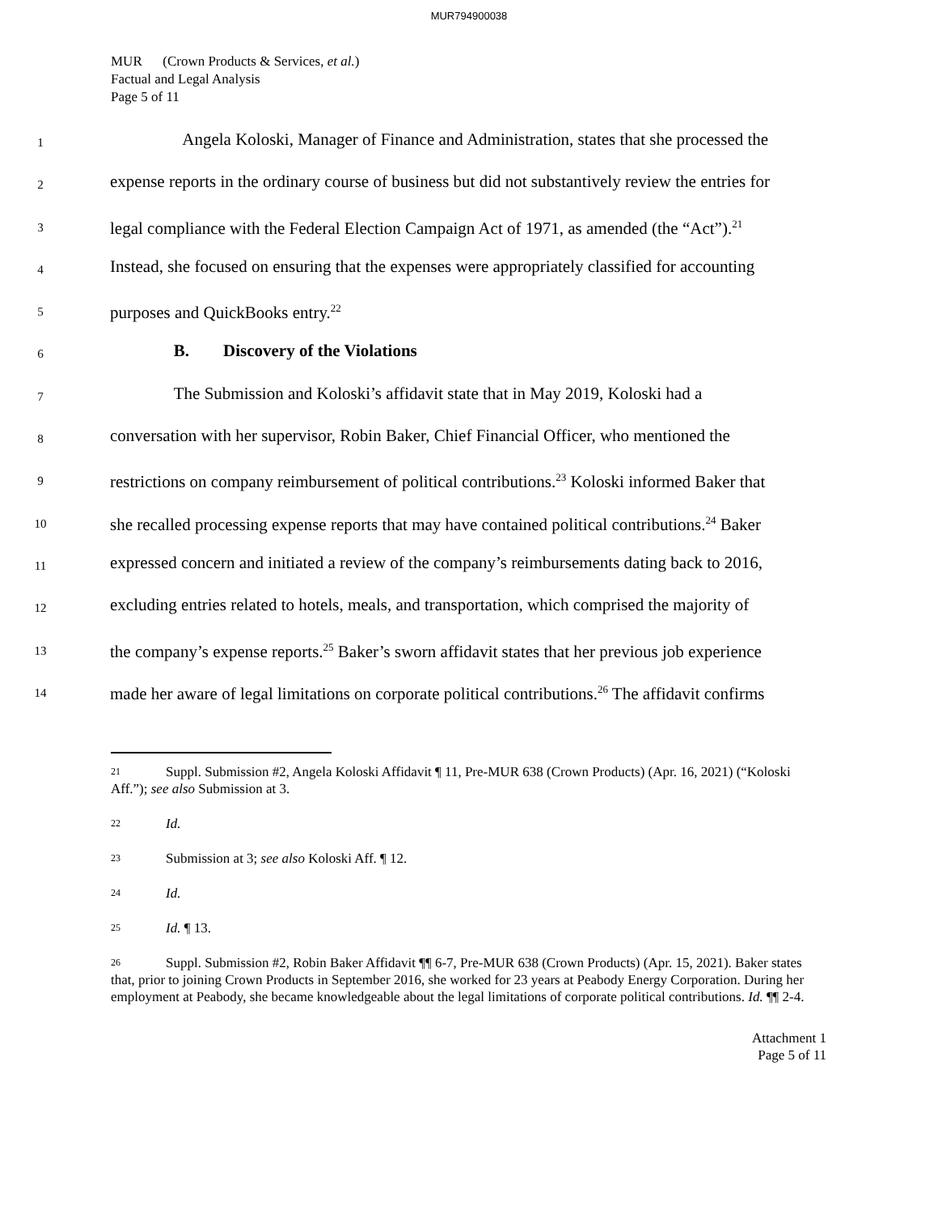MUR794900038
MUR (Crown Products & Services, et al.)
Factual and Legal Analysis
Page 5 of 11
1 Angela Koloski, Manager of Finance and Administration, states that she processed the
2 expense reports in the ordinary course of business but did not substantively review the entries for
3 legal compliance with the Federal Election Campaign Act of 1971, as amended (the “Act”).<sup>21</sup>
4 Instead, she focused on ensuring that the expenses were appropriately classified for accounting
5 purposes and QuickBooks entry.<sup>22</sup>
6 B. Discovery of the Violations
7 The Submission and Koloski’s affidavit state that in May 2019, Koloski had a
8 conversation with her supervisor, Robin Baker, Chief Financial Officer, who mentioned the
9 restrictions on company reimbursement of political contributions.<sup>23</sup> Koloski informed Baker that
10 she recalled processing expense reports that may have contained political contributions.<sup>24</sup> Baker
11 expressed concern and initiated a review of the company’s reimbursements dating back to 2016,
12 excluding entries related to hotels, meals, and transportation, which comprised the majority of
13 the company’s expense reports.<sup>25</sup> Baker’s sworn affidavit states that her previous job experience
14 made her aware of legal limitations on corporate political contributions.<sup>26</sup> The affidavit confirms
<sup>21</sup> Suppl. Submission #2, Angela Koloski Affidavit ¶ 11, Pre-MUR 638 (Crown Products) (Apr. 16, 2021) (“Koloski Aff.”); see also Submission at 3.
<sup>22</sup> Id.
<sup>23</sup> Submission at 3; see also Koloski Aff. ¶ 12.
<sup>24</sup> Id.
<sup>25</sup> Id. ¶ 13.
<sup>26</sup> Suppl. Submission #2, Robin Baker Affidavit ¶¶ 6-7, Pre-MUR 638 (Crown Products) (Apr. 15, 2021). Baker states that, prior to joining Crown Products in September 2016, she worked for 23 years at Peabody Energy Corporation. During her employment at Peabody, she became knowledgeable about the legal limitations of corporate political contributions. Id. ¶¶ 2-4.
Attachment 1
Page 5 of 11